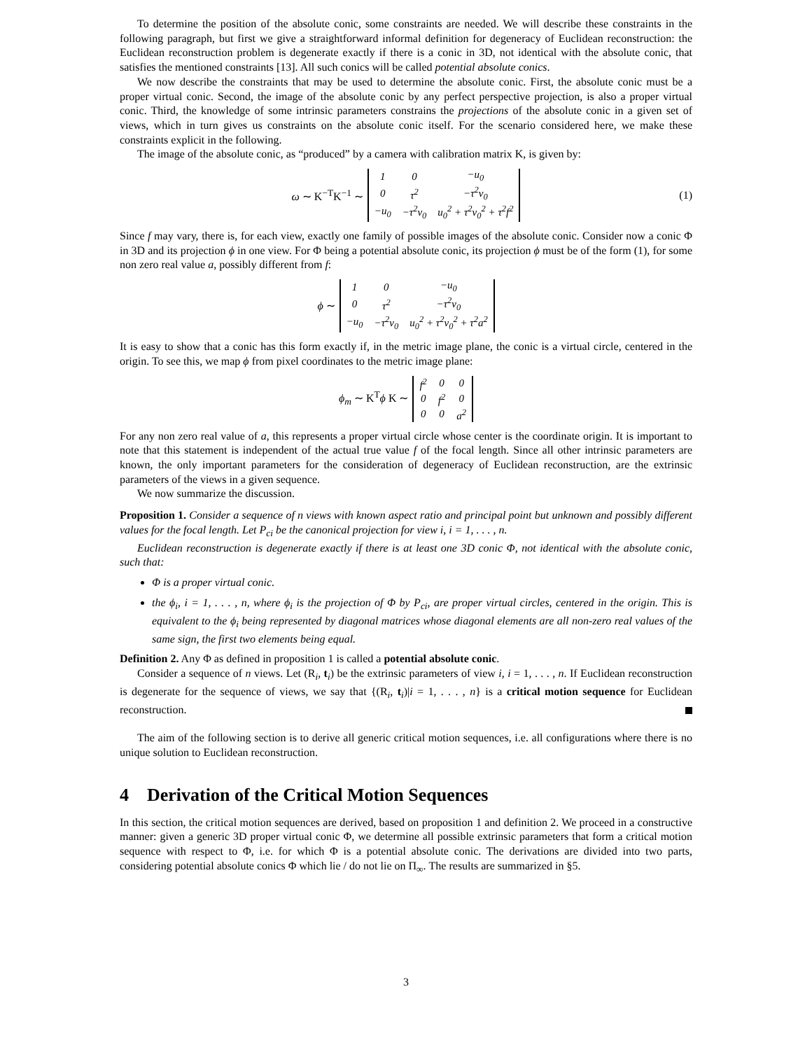To determine the position of the absolute conic, some constraints are needed. We will describe these constraints in the following paragraph, but first we give a straightforward informal definition for degeneracy of Euclidean reconstruction: the Euclidean reconstruction problem is degenerate exactly if there is a conic in 3D, not identical with the absolute conic, that satisfies the mentioned constraints [13]. All such conics will be called potential absolute conics.
We now describe the constraints that may be used to determine the absolute conic. First, the absolute conic must be a proper virtual conic. Second, the image of the absolute conic by any perfect perspective projection, is also a proper virtual conic. Third, the knowledge of some intrinsic parameters constrains the projections of the absolute conic in a given set of views, which in turn gives us constraints on the absolute conic itself. For the scenario considered here, we make these constraints explicit in the following.
The image of the absolute conic, as “produced” by a camera with calibration matrix K, is given by:
ω ∼ K<sup>−T</sup>K<sup>−1</sup> ∼
| 1 | 0 | −u<sub>0</sub> |
| 0 | τ<sup>2</sup> | −τ<sup>2</sup>v<sub>0</sub> |
| −u<sub>0</sub> | −τ<sup>2</sup>v<sub>0</sub> | u<sub>0</sub><sup>2</sup> + τ<sup>2</sup>v<sub>0</sub><sup>2</sup> + τ<sup>2</sup>f<sup>2</sup> |
(1)
Since f may vary, there is, for each view, exactly one family of possible images of the absolute conic. Consider now a conic Φ in 3D and its projection ϕ in one view. For Φ being a potential absolute conic, its projection ϕ must be of the form (1), for some non zero real value a, possibly different from f:
ϕ ∼
| 1 | 0 | −u<sub>0</sub> |
| 0 | τ<sup>2</sup> | −τ<sup>2</sup>v<sub>0</sub> |
| −u<sub>0</sub> | −τ<sup>2</sup>v<sub>0</sub> | u<sub>0</sub><sup>2</sup> + τ<sup>2</sup>v<sub>0</sub><sup>2</sup> + τ<sup>2</sup>a<sup>2</sup> |
It is easy to show that a conic has this form exactly if, in the metric image plane, the conic is a virtual circle, centered in the origin. To see this, we map ϕ from pixel coordinates to the metric image plane:
ϕ<sub>m</sub> ∼ K<sup>T</sup>ϕ K ∼
| f<sup>2</sup> | 0 | 0 |
| 0 | f<sup>2</sup> | 0 |
| 0 | 0 | a<sup>2</sup> |
For any non zero real value of a, this represents a proper virtual circle whose center is the coordinate origin. It is important to note that this statement is independent of the actual true value f of the focal length. Since all other intrinsic parameters are known, the only important parameters for the consideration of degeneracy of Euclidean reconstruction, are the extrinsic parameters of the views in a given sequence.
We now summarize the discussion.
Proposition 1. Consider a sequence of n views with known aspect ratio and principal point but unknown and possibly different values for the focal length. Let P<sub>ci</sub> be the canonical projection for view i, i = 1, . . . , n.
Euclidean reconstruction is degenerate exactly if there is at least one 3D conic Φ, not identical with the absolute conic, such that:
Φ is a proper virtual conic.
the ϕ<sub>i</sub>, i = 1, . . . , n, where ϕ<sub>i</sub> is the projection of Φ by P<sub>ci</sub>, are proper virtual circles, centered in the origin. This is equivalent to the ϕ<sub>i</sub> being represented by diagonal matrices whose diagonal elements are all non-zero real values of the same sign, the first two elements being equal.
Definition 2. Any Φ as defined in proposition 1 is called a potential absolute conic.
Consider a sequence of n views. Let (R<sub>i</sub>, t<sub>i</sub>) be the extrinsic parameters of view i, i = 1, . . . , n. If Euclidean reconstruction is degenerate for the sequence of views, we say that {(R<sub>i</sub>, t<sub>i</sub>)|i = 1, . . . , n} is a critical motion sequence for Euclidean reconstruction.
The aim of the following section is to derive all generic critical motion sequences, i.e. all configurations where there is no unique solution to Euclidean reconstruction.
4 Derivation of the Critical Motion Sequences
In this section, the critical motion sequences are derived, based on proposition 1 and definition 2. We proceed in a constructive manner: given a generic 3D proper virtual conic Φ, we determine all possible extrinsic parameters that form a critical motion sequence with respect to Φ, i.e. for which Φ is a potential absolute conic. The derivations are divided into two parts, considering potential absolute conics Φ which lie / do not lie on Π<sub>∞</sub>. The results are summarized in §5.
3